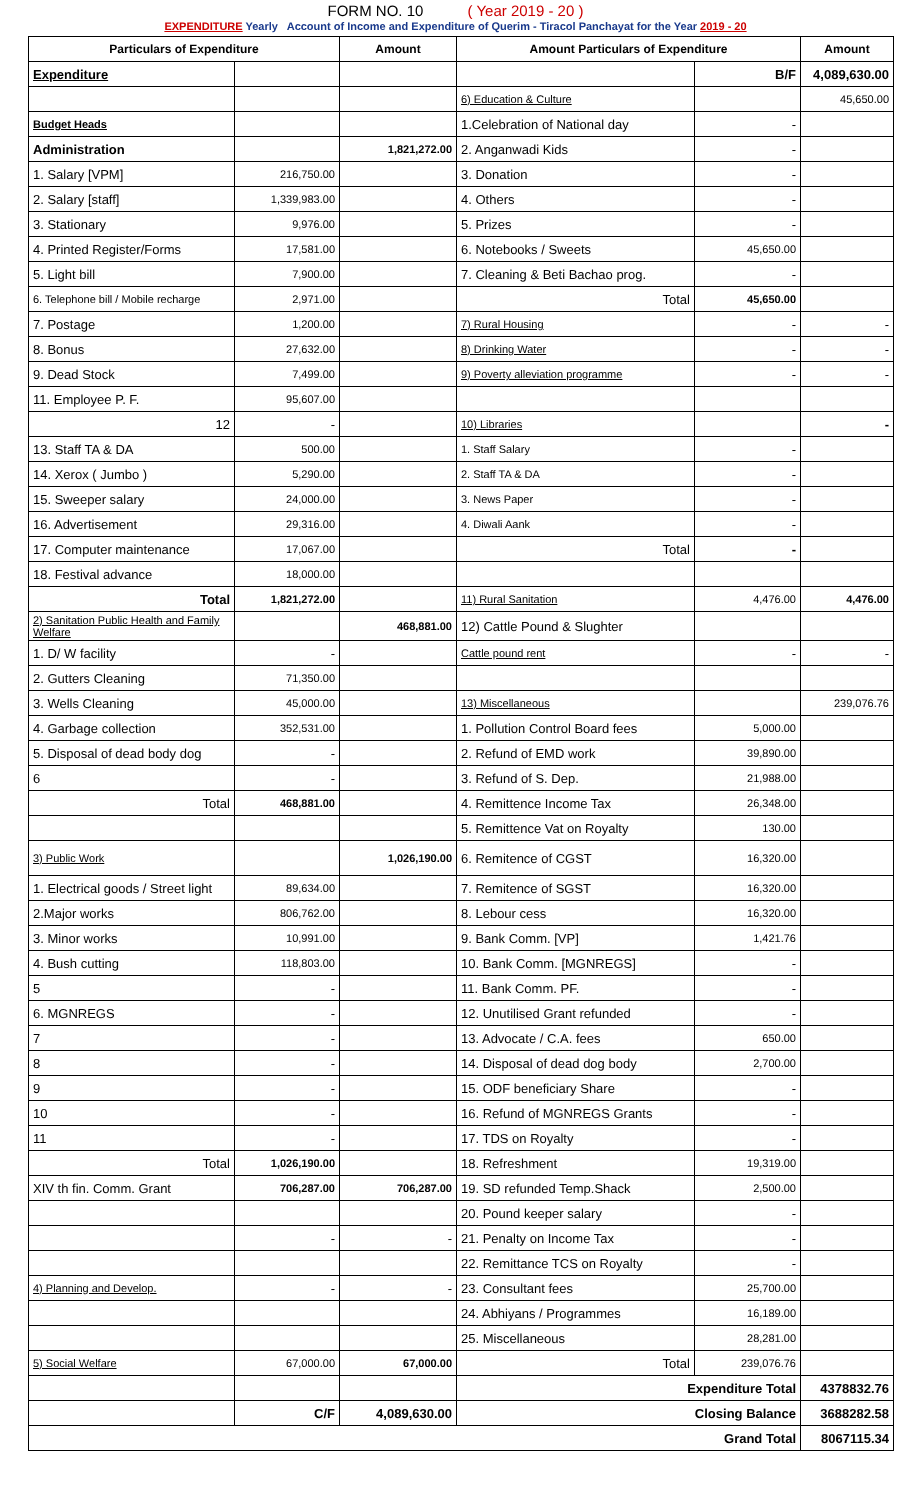FORM NO. 10 ( Year 2019 - 20 )
EXPENDITURE Yearly Account of Income and Expenditure of Querim - Tiracol Panchayat for the Year 2019 - 20
| Particulars of Expenditure | | Amount | Amount Particulars of Expenditure | | Amount |
| --- | --- | --- | --- | --- | --- |
| Expenditure | | | | B/F | 4,089,630.00 |
| | | | 6) Education & Culture | | 45,650.00 |
| Budget Heads | | | 1.Celebration of National day | - | |
| Administration | | 1,821,272.00 | 2. Anganwadi Kids | - | |
| 1. Salary [VPM] | 216,750.00 | | 3. Donation | - | |
| 2. Salary [staff] | 1,339,983.00 | | 4. Others | - | |
| 3. Stationary | 9,976.00 | | 5. Prizes | - | |
| 4. Printed Register/Forms | 17,581.00 | | 6. Notebooks / Sweets | 45,650.00 | |
| 5. Light bill | 7,900.00 | | 7. Cleaning & Beti Bachao prog. | - | |
| 6. Telephone bill / Mobile recharge | 2,971.00 | | Total | 45,650.00 | |
| 7. Postage | 1,200.00 | | 7) Rural Housing | - | - |
| 8. Bonus | 27,632.00 | | 8) Drinking Water | - | - |
| 9. Dead Stock | 7,499.00 | | 9) Poverty alleviation programme | - | - |
| 11. Employee P. F. | 95,607.00 | | | | |
| 12 | - | | 10) Libraries | | - |
| 13. Staff TA & DA | 500.00 | | 1. Staff Salary | - | |
| 14. Xerox ( Jumbo ) | 5,290.00 | | 2. Staff TA & DA | - | |
| 15. Sweeper salary | 24,000.00 | | 3. News Paper | - | |
| 16. Advertisement | 29,316.00 | | 4. Diwali Aank | - | |
| 17. Computer maintenance | 17,067.00 | | Total | - | |
| 18. Festival advance | 18,000.00 | | | | |
| Total | 1,821,272.00 | | 11) Rural Sanitation | 4,476.00 | 4,476.00 |
| 2) Sanitation Public Health and Family Welfare | | 468,881.00 | 12) Cattle Pound & Slughter | | |
| 1. D/ W facility | - | | Cattle pound rent | - | - |
| 2. Gutters Cleaning | 71,350.00 | | | | |
| 3. Wells Cleaning | 45,000.00 | | 13) Miscellaneous | | 239,076.76 |
| 4. Garbage collection | 352,531.00 | | 1. Pollution Control Board fees | 5,000.00 | |
| 5. Disposal of dead body dog | - | | 2. Refund of EMD work | 39,890.00 | |
| 6 | - | | 3. Refund of S. Dep. | 21,988.00 | |
| Total | 468,881.00 | | 4. Remittence Income Tax | 26,348.00 | |
| | | | 5. Remittence Vat on Royalty | 130.00 | |
| 3) Public Work | | 1,026,190.00 | 6. Remitence of CGST | 16,320.00 | |
| 1. Electrical goods / Street light | 89,634.00 | | 7. Remitence of SGST | 16,320.00 | |
| 2.Major works | 806,762.00 | | 8. Lebour cess | 16,320.00 | |
| 3. Minor works | 10,991.00 | | 9. Bank Comm. [VP] | 1,421.76 | |
| 4. Bush cutting | 118,803.00 | | 10. Bank Comm. [MGNREGS] | - | |
| 5 | - | | 11. Bank Comm. PF. | - | |
| 6. MGNREGS | - | | 12. Unutilised Grant refunded | - | |
| 7 | - | | 13. Advocate / C.A. fees | 650.00 | |
| 8 | - | | 14. Disposal of dead dog body | 2,700.00 | |
| 9 | - | | 15. ODF beneficiary Share | - | |
| 10 | - | | 16. Refund of MGNREGS Grants | - | |
| 11 | - | | 17. TDS on Royalty | - | |
| Total | 1,026,190.00 | | 18. Refreshment | 19,319.00 | |
| XIV th fin. Comm. Grant | 706,287.00 | 706,287.00 | 19. SD refunded Temp.Shack | 2,500.00 | |
| | | | 20. Pound keeper salary | - | |
| | - | - | 21. Penalty on Income Tax | - | |
| | | | 22. Remittance TCS on Royalty | - | |
| 4) Planning and Develop. | - | - | 23. Consultant fees | 25,700.00 | |
| | | | 24. Abhiyans / Programmes | 16,189.00 | |
| | | | 25. Miscellaneous | 28,281.00 | |
| 5) Social Welfare | 67,000.00 | 67,000.00 | Total | 239,076.76 | |
| | | | Expenditure Total | | 4378832.76 |
| | C/F | 4,089,630.00 | Closing Balance | | 3688282.58 |
| Grand Total | | | | | 8067115.34 |